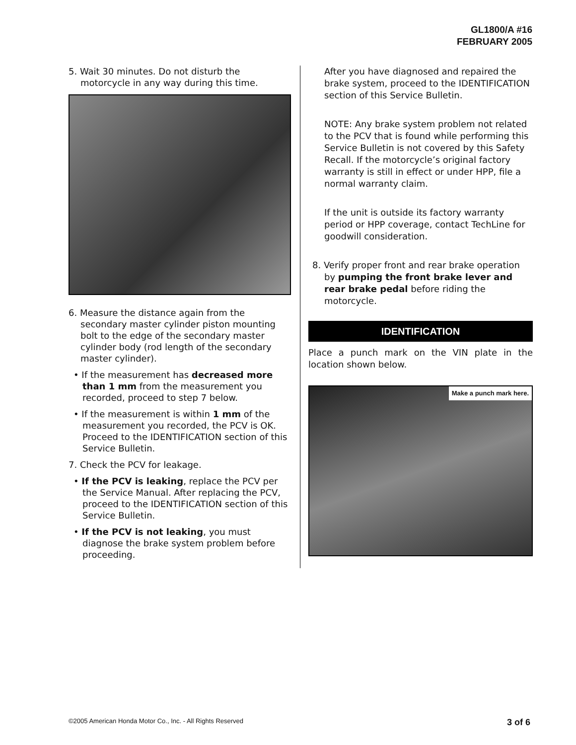GL1800/A #16
FEBRUARY 2005
5. Wait 30 minutes. Do not disturb the motorcycle in any way during this time.
6. Measure the distance again from the secondary master cylinder piston mounting bolt to the edge of the secondary master cylinder body (rod length of the secondary master cylinder).
• If the measurement has decreased more than 1 mm from the measurement you recorded, proceed to step 7 below.
• If the measurement is within 1 mm of the measurement you recorded, the PCV is OK. Proceed to the IDENTIFICATION section of this Service Bulletin.
7. Check the PCV for leakage.
• If the PCV is leaking, replace the PCV per the Service Manual. After replacing the PCV, proceed to the IDENTIFICATION section of this Service Bulletin.
• If the PCV is not leaking, you must diagnose the brake system problem before proceeding.
After you have diagnosed and repaired the brake system, proceed to the IDENTIFICATION section of this Service Bulletin.
NOTE: Any brake system problem not related to the PCV that is found while performing this Service Bulletin is not covered by this Safety Recall. If the motorcycle’s original factory warranty is still in effect or under HPP, file a normal warranty claim.
If the unit is outside its factory warranty period or HPP coverage, contact TechLine for goodwill consideration.
8. Verify proper front and rear brake operation by pumping the front brake lever and rear brake pedal before riding the motorcycle.
IDENTIFICATION
Place a punch mark on the VIN plate in the location shown below.
Make a punch mark here.
©2005 American Honda Motor Co., Inc. - All Rights Reserved 3 of 6